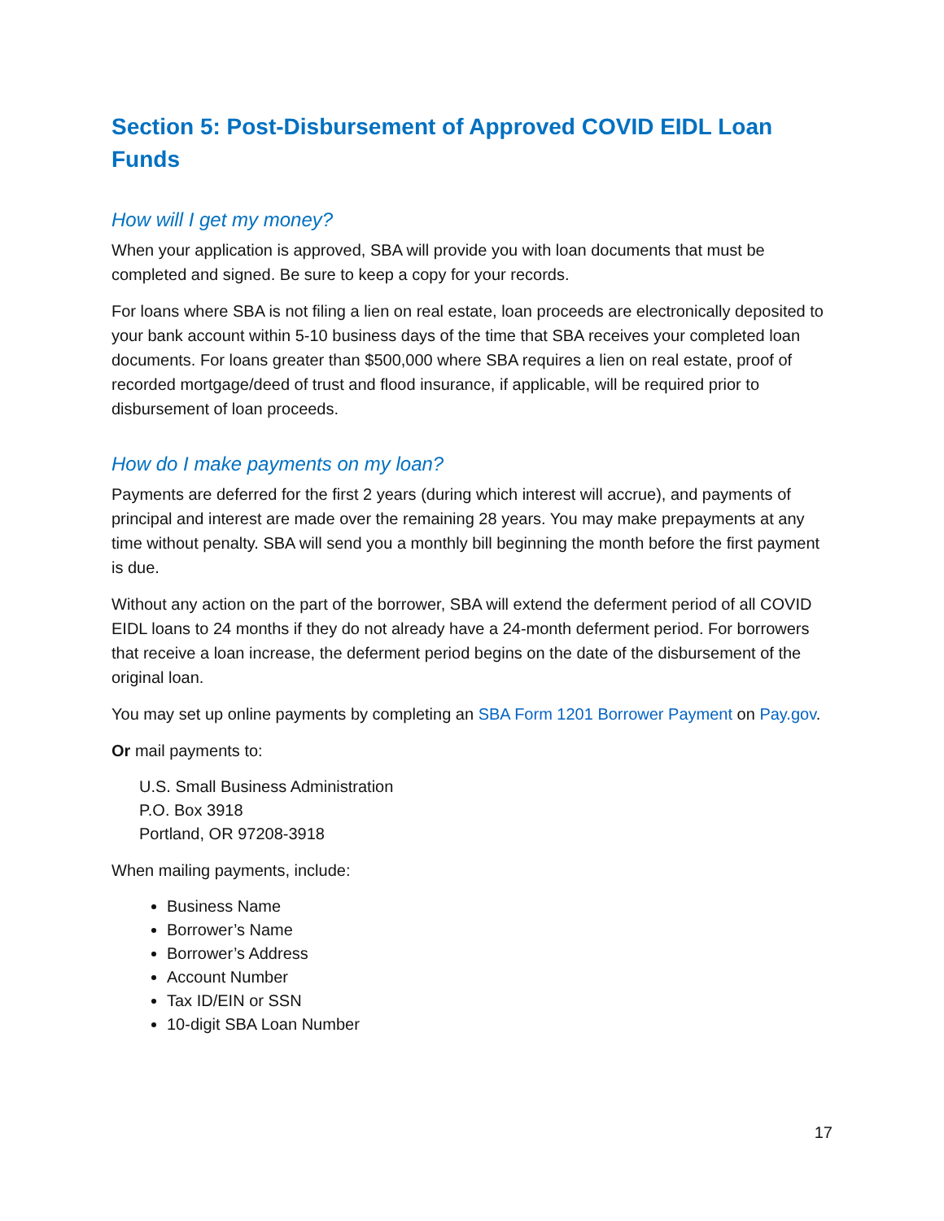Section 5: Post-Disbursement of Approved COVID EIDL Loan Funds
How will I get my money?
When your application is approved, SBA will provide you with loan documents that must be completed and signed. Be sure to keep a copy for your records.
For loans where SBA is not filing a lien on real estate, loan proceeds are electronically deposited to your bank account within 5-10 business days of the time that SBA receives your completed loan documents. For loans greater than $500,000 where SBA requires a lien on real estate, proof of recorded mortgage/deed of trust and flood insurance, if applicable, will be required prior to disbursement of loan proceeds.
How do I make payments on my loan?
Payments are deferred for the first 2 years (during which interest will accrue), and payments of principal and interest are made over the remaining 28 years. You may make prepayments at any time without penalty. SBA will send you a monthly bill beginning the month before the first payment is due.
Without any action on the part of the borrower, SBA will extend the deferment period of all COVID EIDL loans to 24 months if they do not already have a 24-month deferment period. For borrowers that receive a loan increase, the deferment period begins on the date of the disbursement of the original loan.
You may set up online payments by completing an SBA Form 1201 Borrower Payment on Pay.gov.
Or mail payments to:
U.S. Small Business Administration
P.O. Box 3918
Portland, OR 97208-3918
When mailing payments, include:
Business Name
Borrower’s Name
Borrower’s Address
Account Number
Tax ID/EIN or SSN
10-digit SBA Loan Number
17